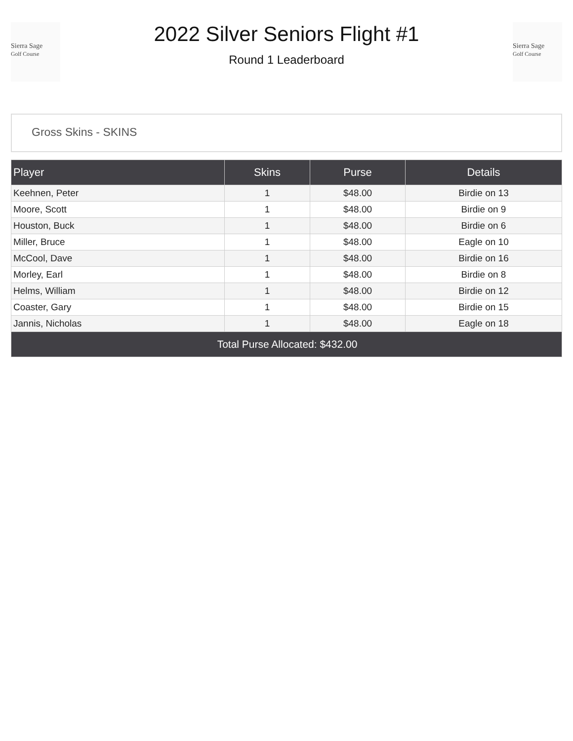Sierra Sage
Golf Course
2022 Silver Seniors Flight #1
Round 1 Leaderboard
Sierra Sage
Golf Course
Gross Skins - SKINS
| Player | Skins | Purse | Details |
| --- | --- | --- | --- |
| Keehnen, Peter | 1 | $48.00 | Birdie on 13 |
| Moore, Scott | 1 | $48.00 | Birdie on 9 |
| Houston, Buck | 1 | $48.00 | Birdie on 6 |
| Miller, Bruce | 1 | $48.00 | Eagle on 10 |
| McCool, Dave | 1 | $48.00 | Birdie on 16 |
| Morley, Earl | 1 | $48.00 | Birdie on 8 |
| Helms, William | 1 | $48.00 | Birdie on 12 |
| Coaster, Gary | 1 | $48.00 | Birdie on 15 |
| Jannis, Nicholas | 1 | $48.00 | Eagle on 18 |
| Total Purse Allocated: $432.00 | | | |